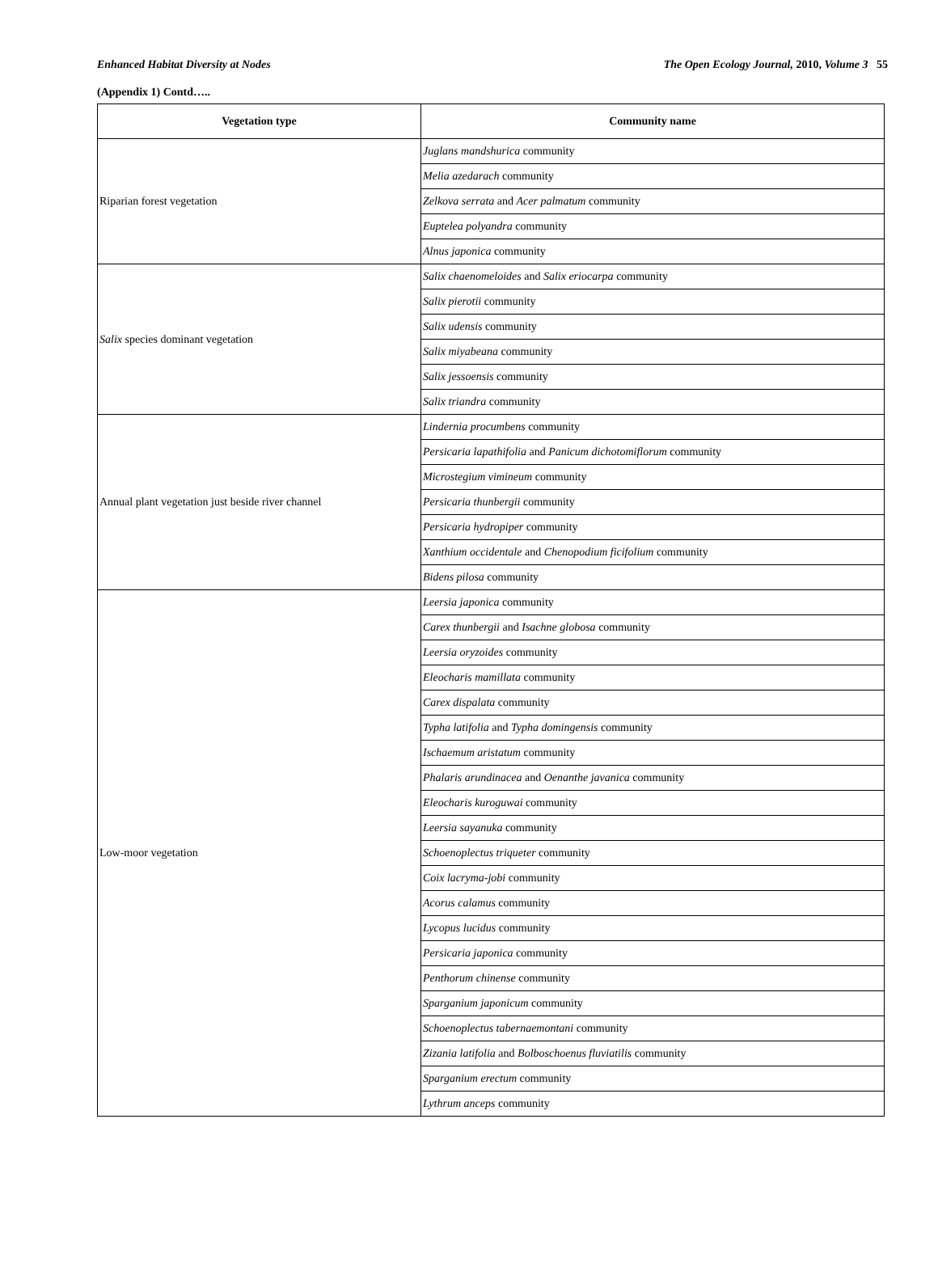Enhanced Habitat Diversity at Nodes The Open Ecology Journal, 2010, Volume 3 55
(Appendix 1) Contd…..
| Vegetation type | Community name |
| --- | --- |
| Riparian forest vegetation | Juglans mandshurica community |
| | Melia azedarach community |
| | Zelkova serrata and Acer palmatum community |
| | Euptelea polyandra community |
| | Alnus japonica community |
| Salix species dominant vegetation | Salix chaenomeloides and Salix eriocarpa community |
| | Salix pierotii community |
| | Salix udensis community |
| | Salix miyabeana community |
| | Salix jessoensis community |
| | Salix triandra community |
| Annual plant vegetation just beside river channel | Lindernia procumbens community |
| | Persicaria lapathifolia and Panicum dichotomiflorum community |
| | Microstegium vimineum community |
| | Persicaria thunbergii community |
| | Persicaria hydropiper community |
| | Xanthium occidentale and Chenopodium ficifolium community |
| | Bidens pilosa community |
| Low-moor vegetation | Leersia japonica community |
| | Carex thunbergii and Isachne globosa community |
| | Leersia oryzoides community |
| | Eleocharis mamillata community |
| | Carex dispalata community |
| | Typha latifolia and Typha domingensis community |
| | Ischaemum aristatum community |
| | Phalaris arundinacea and Oenanthe javanica community |
| | Eleocharis kuroguwai community |
| | Leersia sayanuka community |
| | Schoenoplectus triqueter community |
| | Coix lacryma-jobi community |
| | Acorus calamus community |
| | Lycopus lucidus community |
| | Persicaria japonica community |
| | Penthorum chinense community |
| | Sparganium japonicum community |
| | Schoenoplectus tabernaemontani community |
| | Zizania latifolia and Bolboschoenus fluviatilis community |
| | Sparganium erectum community |
| | Lythrum anceps community |